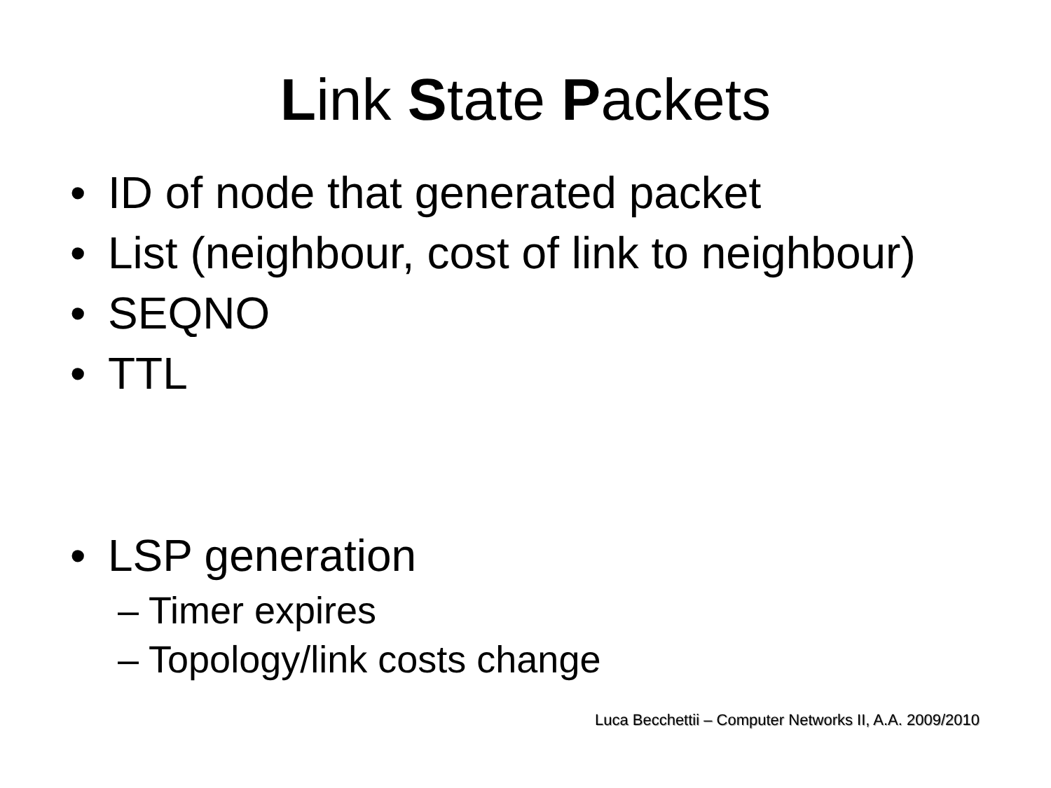Link State Packets
• ID of node that generated packet
• List (neighbour, cost of link to neighbour)
• SEQNO
• TTL
• LSP generation
– Timer expires
– Topology/link costs change
Luca Becchettii – Computer Networks II, A.A. 2009/2010